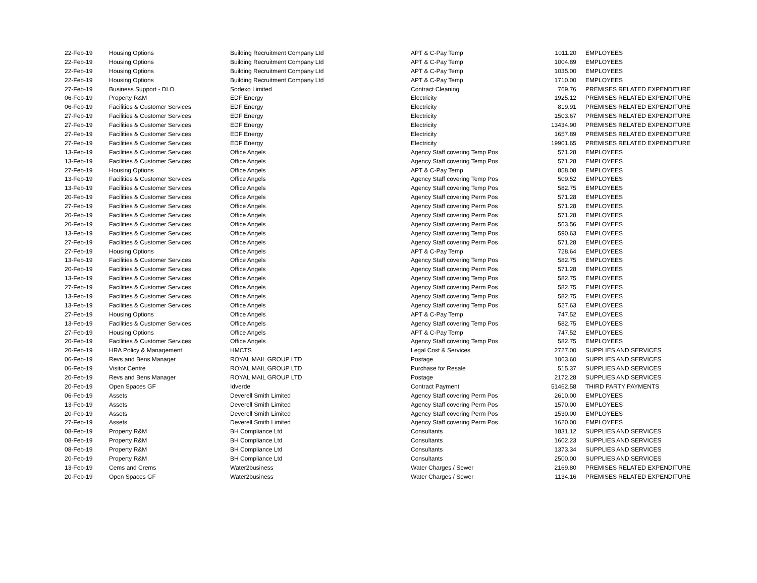| 22-Feb-19 | Housing Options | Building Recruitment Company Ltd | APT & C-Pay Temp | 1011.20 | EMPLOYEES |
| 22-Feb-19 | Housing Options | Building Recruitment Company Ltd | APT & C-Pay Temp | 1004.89 | EMPLOYEES |
| 22-Feb-19 | Housing Options | Building Recruitment Company Ltd | APT & C-Pay Temp | 1035.00 | EMPLOYEES |
| 22-Feb-19 | Housing Options | Building Recruitment Company Ltd | APT & C-Pay Temp | 1710.00 | EMPLOYEES |
| 27-Feb-19 | Business Support - DLO | Sodexo Limited | Contract Cleaning | 769.76 | PREMISES RELATED EXPENDITURE |
| 06-Feb-19 | Property R&M | EDF Energy | Electricity | 1925.12 | PREMISES RELATED EXPENDITURE |
| 06-Feb-19 | Facilities & Customer Services | EDF Energy | Electricity | 819.91 | PREMISES RELATED EXPENDITURE |
| 27-Feb-19 | Facilities & Customer Services | EDF Energy | Electricity | 1503.67 | PREMISES RELATED EXPENDITURE |
| 27-Feb-19 | Facilities & Customer Services | EDF Energy | Electricity | 13434.90 | PREMISES RELATED EXPENDITURE |
| 27-Feb-19 | Facilities & Customer Services | EDF Energy | Electricity | 1657.89 | PREMISES RELATED EXPENDITURE |
| 27-Feb-19 | Facilities & Customer Services | EDF Energy | Electricity | 19901.65 | PREMISES RELATED EXPENDITURE |
| 13-Feb-19 | Facilities & Customer Services | Office Angels | Agency Staff covering Temp Pos | 571.28 | EMPLOYEES |
| 13-Feb-19 | Facilities & Customer Services | Office Angels | Agency Staff covering Temp Pos | 571.28 | EMPLOYEES |
| 27-Feb-19 | Housing Options | Office Angels | APT & C-Pay Temp | 858.08 | EMPLOYEES |
| 13-Feb-19 | Facilities & Customer Services | Office Angels | Agency Staff covering Temp Pos | 509.52 | EMPLOYEES |
| 13-Feb-19 | Facilities & Customer Services | Office Angels | Agency Staff covering Temp Pos | 582.75 | EMPLOYEES |
| 20-Feb-19 | Facilities & Customer Services | Office Angels | Agency Staff covering Perm Pos | 571.28 | EMPLOYEES |
| 27-Feb-19 | Facilities & Customer Services | Office Angels | Agency Staff covering Perm Pos | 571.28 | EMPLOYEES |
| 20-Feb-19 | Facilities & Customer Services | Office Angels | Agency Staff covering Perm Pos | 571.28 | EMPLOYEES |
| 20-Feb-19 | Facilities & Customer Services | Office Angels | Agency Staff covering Perm Pos | 563.56 | EMPLOYEES |
| 13-Feb-19 | Facilities & Customer Services | Office Angels | Agency Staff covering Temp Pos | 590.63 | EMPLOYEES |
| 27-Feb-19 | Facilities & Customer Services | Office Angels | Agency Staff covering Perm Pos | 571.28 | EMPLOYEES |
| 27-Feb-19 | Housing Options | Office Angels | APT & C-Pay Temp | 728.64 | EMPLOYEES |
| 13-Feb-19 | Facilities & Customer Services | Office Angels | Agency Staff covering Temp Pos | 582.75 | EMPLOYEES |
| 20-Feb-19 | Facilities & Customer Services | Office Angels | Agency Staff covering Perm Pos | 571.28 | EMPLOYEES |
| 13-Feb-19 | Facilities & Customer Services | Office Angels | Agency Staff covering Temp Pos | 582.75 | EMPLOYEES |
| 27-Feb-19 | Facilities & Customer Services | Office Angels | Agency Staff covering Perm Pos | 582.75 | EMPLOYEES |
| 13-Feb-19 | Facilities & Customer Services | Office Angels | Agency Staff covering Temp Pos | 582.75 | EMPLOYEES |
| 13-Feb-19 | Facilities & Customer Services | Office Angels | Agency Staff covering Temp Pos | 527.63 | EMPLOYEES |
| 27-Feb-19 | Housing Options | Office Angels | APT & C-Pay Temp | 747.52 | EMPLOYEES |
| 13-Feb-19 | Facilities & Customer Services | Office Angels | Agency Staff covering Temp Pos | 582.75 | EMPLOYEES |
| 27-Feb-19 | Housing Options | Office Angels | APT & C-Pay Temp | 747.52 | EMPLOYEES |
| 20-Feb-19 | Facilities & Customer Services | Office Angels | Agency Staff covering Temp Pos | 582.75 | EMPLOYEES |
| 20-Feb-19 | HRA Policy & Management | HMCTS | Legal Cost & Services | 2727.00 | SUPPLIES AND SERVICES |
| 06-Feb-19 | Revs and Bens Manager | ROYAL MAIL GROUP LTD | Postage | 1063.60 | SUPPLIES AND SERVICES |
| 06-Feb-19 | Visitor Centre | ROYAL MAIL GROUP LTD | Purchase for Resale | 515.37 | SUPPLIES AND SERVICES |
| 20-Feb-19 | Revs and Bens Manager | ROYAL MAIL GROUP LTD | Postage | 2172.28 | SUPPLIES AND SERVICES |
| 20-Feb-19 | Open Spaces GF | Idverde | Contract Payment | 51462.58 | THIRD PARTY PAYMENTS |
| 06-Feb-19 | Assets | Deverell Smith Limited | Agency Staff covering Perm Pos | 2610.00 | EMPLOYEES |
| 13-Feb-19 | Assets | Deverell Smith Limited | Agency Staff covering Perm Pos | 1570.00 | EMPLOYEES |
| 20-Feb-19 | Assets | Deverell Smith Limited | Agency Staff covering Perm Pos | 1530.00 | EMPLOYEES |
| 27-Feb-19 | Assets | Deverell Smith Limited | Agency Staff covering Perm Pos | 1620.00 | EMPLOYEES |
| 08-Feb-19 | Property R&M | BH Compliance Ltd | Consultants | 1831.12 | SUPPLIES AND SERVICES |
| 08-Feb-19 | Property R&M | BH Compliance Ltd | Consultants | 1602.23 | SUPPLIES AND SERVICES |
| 08-Feb-19 | Property R&M | BH Compliance Ltd | Consultants | 1373.34 | SUPPLIES AND SERVICES |
| 20-Feb-19 | Property R&M | BH Compliance Ltd | Consultants | 2500.00 | SUPPLIES AND SERVICES |
| 13-Feb-19 | Cems and Crems | Water2business | Water Charges / Sewer | 2169.80 | PREMISES RELATED EXPENDITURE |
| 20-Feb-19 | Open Spaces GF | Water2business | Water Charges / Sewer | 1134.16 | PREMISES RELATED EXPENDITURE |